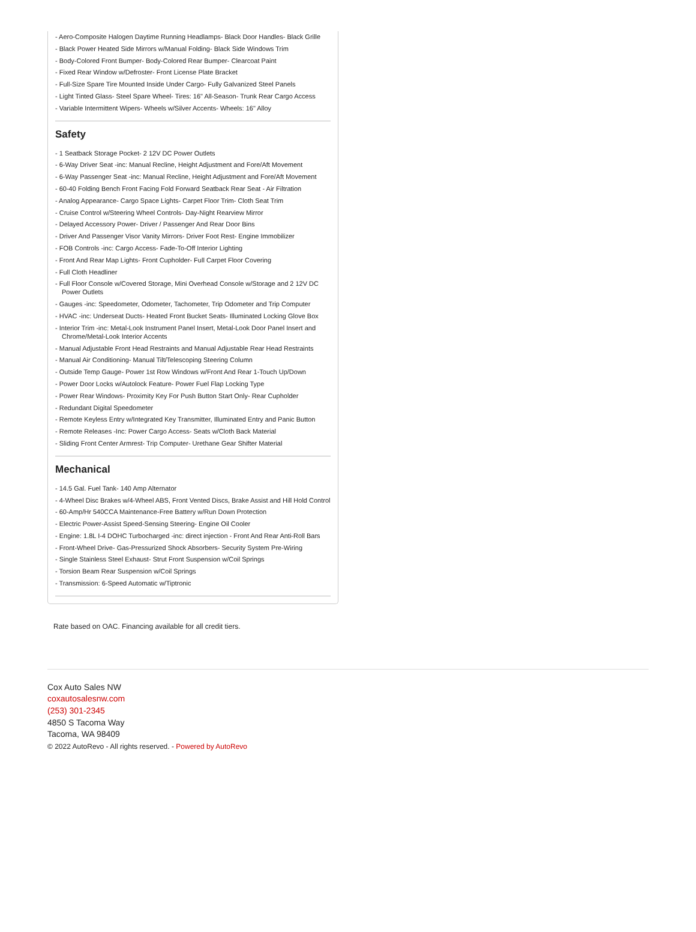- Aero-Composite Halogen Daytime Running Headlamps- Black Door Handles- Black Grille
- Black Power Heated Side Mirrors w/Manual Folding- Black Side Windows Trim
- Body-Colored Front Bumper- Body-Colored Rear Bumper- Clearcoat Paint
- Fixed Rear Window w/Defroster- Front License Plate Bracket
- Full-Size Spare Tire Mounted Inside Under Cargo- Fully Galvanized Steel Panels
- Light Tinted Glass- Steel Spare Wheel- Tires: 16" All-Season- Trunk Rear Cargo Access
- Variable Intermittent Wipers- Wheels w/Silver Accents- Wheels: 16" Alloy
Safety
- 1 Seatback Storage Pocket- 2 12V DC Power Outlets
- 6-Way Driver Seat -inc: Manual Recline, Height Adjustment and Fore/Aft Movement
- 6-Way Passenger Seat -inc: Manual Recline, Height Adjustment and Fore/Aft Movement
- 60-40 Folding Bench Front Facing Fold Forward Seatback Rear Seat - Air Filtration
- Analog Appearance- Cargo Space Lights- Carpet Floor Trim- Cloth Seat Trim
- Cruise Control w/Steering Wheel Controls- Day-Night Rearview Mirror
- Delayed Accessory Power- Driver / Passenger And Rear Door Bins
- Driver And Passenger Visor Vanity Mirrors- Driver Foot Rest- Engine Immobilizer
- FOB Controls -inc: Cargo Access- Fade-To-Off Interior Lighting
- Front And Rear Map Lights- Front Cupholder- Full Carpet Floor Covering
- Full Cloth Headliner
- Full Floor Console w/Covered Storage, Mini Overhead Console w/Storage and 2 12V DC Power Outlets
- Gauges -inc: Speedometer, Odometer, Tachometer, Trip Odometer and Trip Computer
- HVAC -inc: Underseat Ducts- Heated Front Bucket Seats- Illuminated Locking Glove Box
- Interior Trim -inc: Metal-Look Instrument Panel Insert, Metal-Look Door Panel Insert and Chrome/Metal-Look Interior Accents
- Manual Adjustable Front Head Restraints and Manual Adjustable Rear Head Restraints
- Manual Air Conditioning- Manual Tilt/Telescoping Steering Column
- Outside Temp Gauge- Power 1st Row Windows w/Front And Rear 1-Touch Up/Down
- Power Door Locks w/Autolock Feature- Power Fuel Flap Locking Type
- Power Rear Windows- Proximity Key For Push Button Start Only- Rear Cupholder
- Redundant Digital Speedometer
- Remote Keyless Entry w/Integrated Key Transmitter, Illuminated Entry and Panic Button
- Remote Releases -Inc: Power Cargo Access- Seats w/Cloth Back Material
- Sliding Front Center Armrest- Trip Computer- Urethane Gear Shifter Material
Mechanical
- 14.5 Gal. Fuel Tank- 140 Amp Alternator
- 4-Wheel Disc Brakes w/4-Wheel ABS, Front Vented Discs, Brake Assist and Hill Hold Control
- 60-Amp/Hr 540CCA Maintenance-Free Battery w/Run Down Protection
- Electric Power-Assist Speed-Sensing Steering- Engine Oil Cooler
- Engine: 1.8L I-4 DOHC Turbocharged -inc: direct injection - Front And Rear Anti-Roll Bars
- Front-Wheel Drive- Gas-Pressurized Shock Absorbers- Security System Pre-Wiring
- Single Stainless Steel Exhaust- Strut Front Suspension w/Coil Springs
- Torsion Beam Rear Suspension w/Coil Springs
- Transmission: 6-Speed Automatic w/Tiptronic
Rate based on OAC. Financing available for all credit tiers.
Cox Auto Sales NW
coxautosalesnw.com
(253) 301-2345
4850 S Tacoma Way
Tacoma, WA 98409
© 2022 AutoRevo - All rights reserved. - Powered by AutoRevo